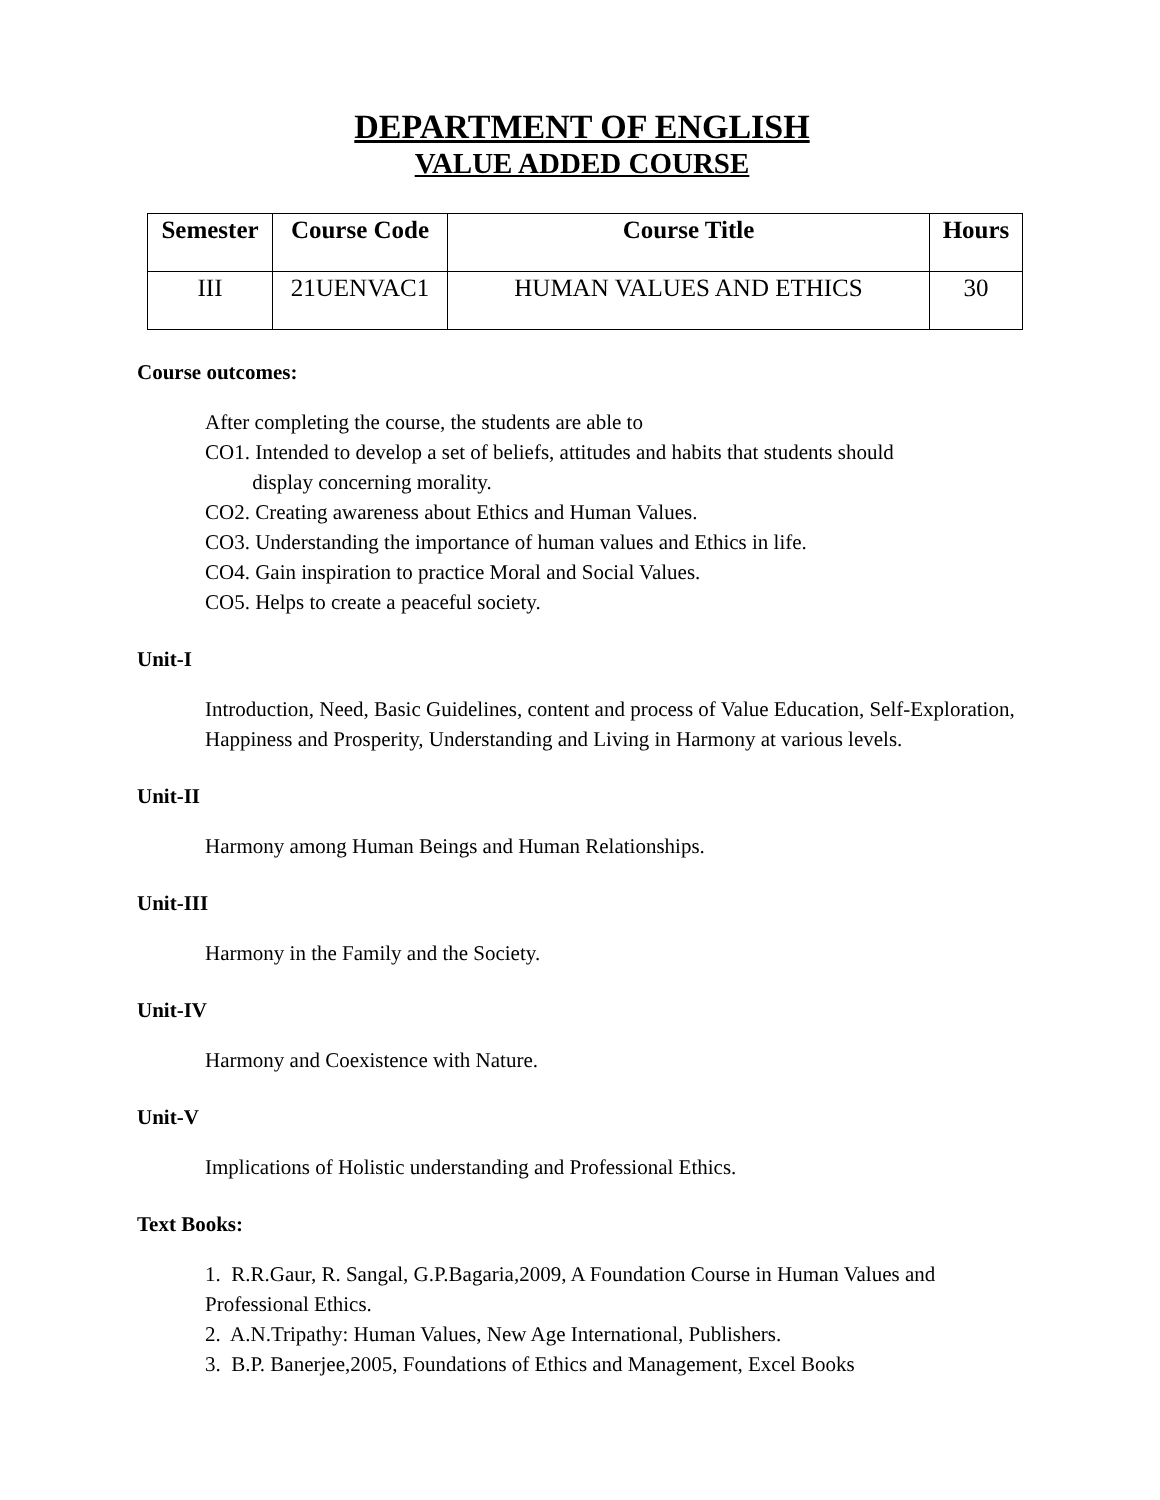DEPARTMENT OF ENGLISH
VALUE ADDED COURSE
| Semester | Course Code | Course Title | Hours |
| --- | --- | --- | --- |
| III | 21UENVAC1 | HUMAN VALUES AND ETHICS | 30 |
Course outcomes:
After completing the course, the students are able to
CO1. Intended to develop a set of beliefs, attitudes and habits that students should
display concerning morality.
CO2. Creating awareness about Ethics and Human Values.
CO3. Understanding the importance of human values and Ethics in life.
CO4. Gain inspiration to practice Moral and Social Values.
CO5. Helps to create a peaceful society.
Unit-I
Introduction, Need, Basic Guidelines, content and process of Value Education, Self-Exploration, Happiness and Prosperity, Understanding and Living in Harmony at various levels.
Unit-II
Harmony among Human Beings and Human Relationships.
Unit-III
Harmony in the Family and the Society.
Unit-IV
Harmony and Coexistence with Nature.
Unit-V
Implications of Holistic understanding and Professional Ethics.
Text Books:
1. R.R.Gaur, R. Sangal, G.P.Bagaria,2009, A Foundation Course in Human Values and Professional Ethics.
2. A.N.Tripathy: Human Values, New Age International, Publishers.
3. B.P. Banerjee,2005, Foundations of Ethics and Management, Excel Books